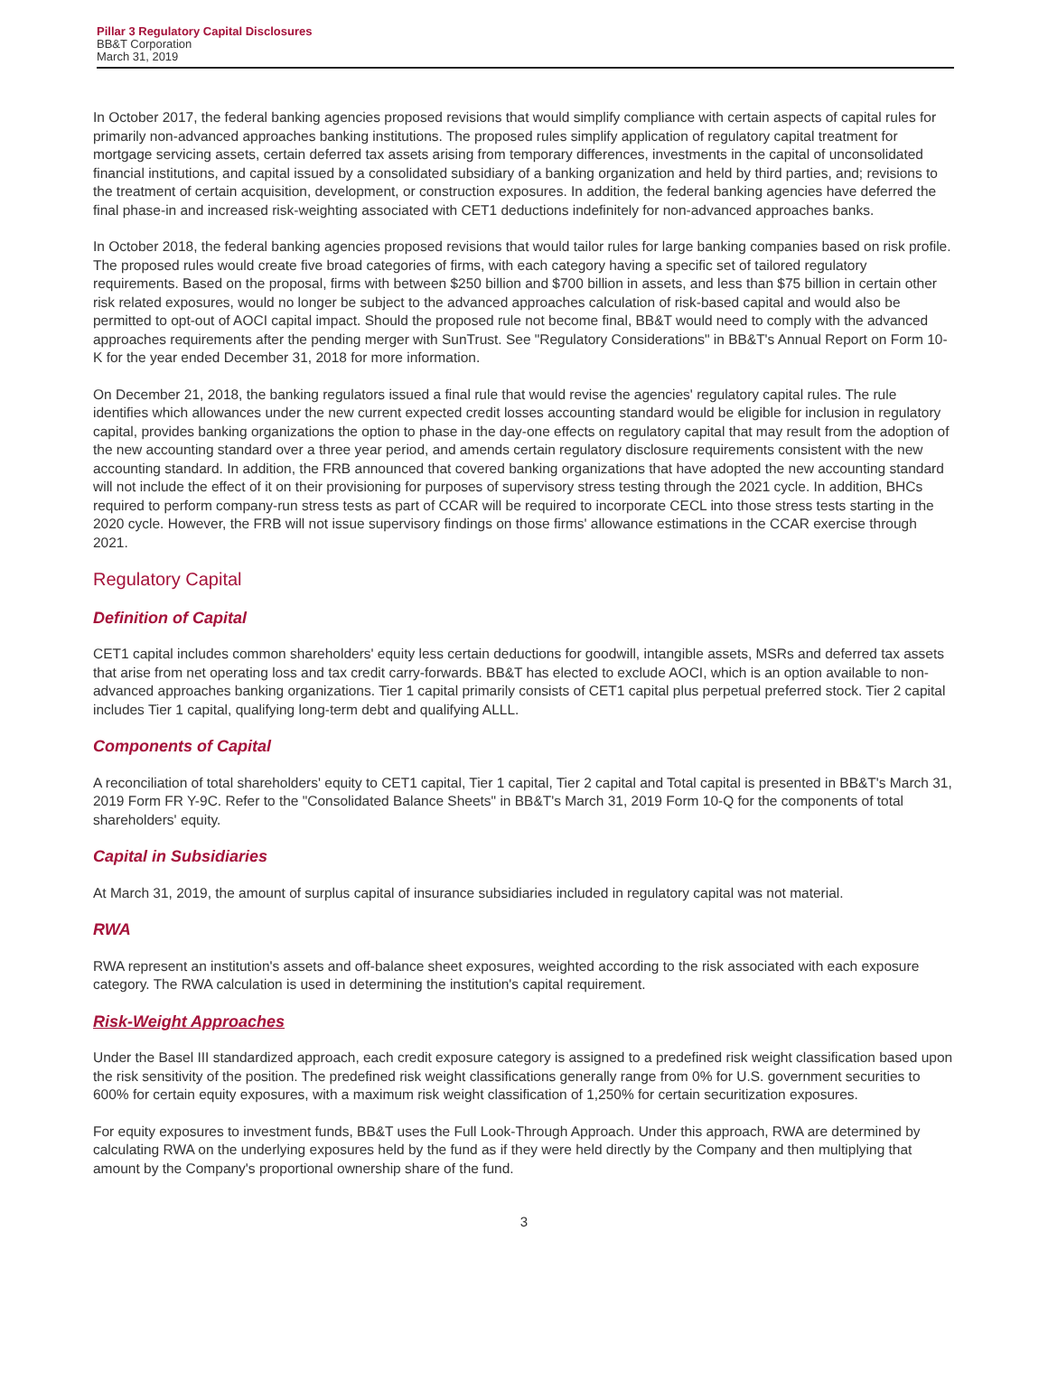Pillar 3 Regulatory Capital Disclosures
BB&T Corporation
March 31, 2019
In October 2017, the federal banking agencies proposed revisions that would simplify compliance with certain aspects of capital rules for primarily non-advanced approaches banking institutions. The proposed rules simplify application of regulatory capital treatment for mortgage servicing assets, certain deferred tax assets arising from temporary differences, investments in the capital of unconsolidated financial institutions, and capital issued by a consolidated subsidiary of a banking organization and held by third parties, and; revisions to the treatment of certain acquisition, development, or construction exposures. In addition, the federal banking agencies have deferred the final phase-in and increased risk-weighting associated with CET1 deductions indefinitely for non-advanced approaches banks.
In October 2018, the federal banking agencies proposed revisions that would tailor rules for large banking companies based on risk profile. The proposed rules would create five broad categories of firms, with each category having a specific set of tailored regulatory requirements. Based on the proposal, firms with between $250 billion and $700 billion in assets, and less than $75 billion in certain other risk related exposures, would no longer be subject to the advanced approaches calculation of risk-based capital and would also be permitted to opt-out of AOCI capital impact. Should the proposed rule not become final, BB&T would need to comply with the advanced approaches requirements after the pending merger with SunTrust. See "Regulatory Considerations" in BB&T's Annual Report on Form 10-K for the year ended December 31, 2018 for more information.
On December 21, 2018, the banking regulators issued a final rule that would revise the agencies' regulatory capital rules. The rule identifies which allowances under the new current expected credit losses accounting standard would be eligible for inclusion in regulatory capital, provides banking organizations the option to phase in the day-one effects on regulatory capital that may result from the adoption of the new accounting standard over a three year period, and amends certain regulatory disclosure requirements consistent with the new accounting standard. In addition, the FRB announced that covered banking organizations that have adopted the new accounting standard will not include the effect of it on their provisioning for purposes of supervisory stress testing through the 2021 cycle. In addition, BHCs required to perform company-run stress tests as part of CCAR will be required to incorporate CECL into those stress tests starting in the 2020 cycle. However, the FRB will not issue supervisory findings on those firms' allowance estimations in the CCAR exercise through 2021.
Regulatory Capital
Definition of Capital
CET1 capital includes common shareholders' equity less certain deductions for goodwill, intangible assets, MSRs and deferred tax assets that arise from net operating loss and tax credit carry-forwards. BB&T has elected to exclude AOCI, which is an option available to non-advanced approaches banking organizations. Tier 1 capital primarily consists of CET1 capital plus perpetual preferred stock. Tier 2 capital includes Tier 1 capital, qualifying long-term debt and qualifying ALLL.
Components of Capital
A reconciliation of total shareholders' equity to CET1 capital, Tier 1 capital, Tier 2 capital and Total capital is presented in BB&T's March 31, 2019 Form FR Y-9C. Refer to the "Consolidated Balance Sheets" in BB&T's March 31, 2019 Form 10-Q for the components of total shareholders' equity.
Capital in Subsidiaries
At March 31, 2019, the amount of surplus capital of insurance subsidiaries included in regulatory capital was not material.
RWA
RWA represent an institution's assets and off-balance sheet exposures, weighted according to the risk associated with each exposure category. The RWA calculation is used in determining the institution's capital requirement.
Risk-Weight Approaches
Under the Basel III standardized approach, each credit exposure category is assigned to a predefined risk weight classification based upon the risk sensitivity of the position. The predefined risk weight classifications generally range from 0% for U.S. government securities to 600% for certain equity exposures, with a maximum risk weight classification of 1,250% for certain securitization exposures.
For equity exposures to investment funds, BB&T uses the Full Look-Through Approach. Under this approach, RWA are determined by calculating RWA on the underlying exposures held by the fund as if they were held directly by the Company and then multiplying that amount by the Company's proportional ownership share of the fund.
3